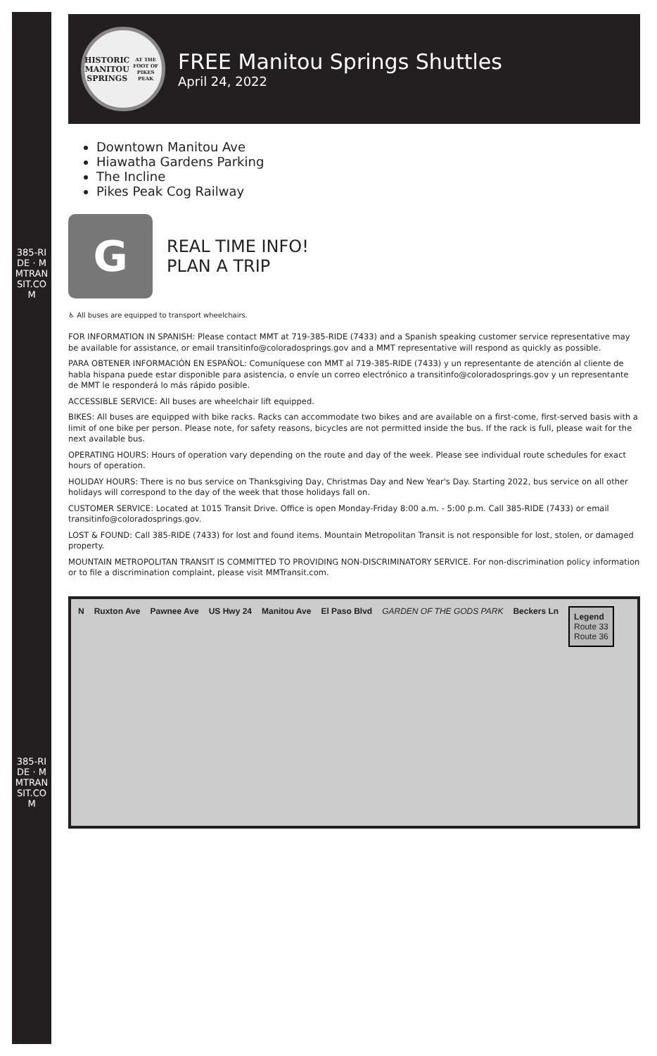385-RIDE · MMTRANSIT.COM
385-RIDE · MMTRANSIT.COM
HISTORIC
MANITOU
SPRINGS
AT THE FOOT OF PIKES PEAK
FREE Manitou Springs Shuttles
April 24, 2022
Downtown Manitou Ave
Hiawatha Gardens Parking
The Incline
Pikes Peak Cog Railway
G
REAL TIME INFO!
PLAN A TRIP
♿ All buses are equipped to transport wheelchairs.
FOR INFORMATION IN SPANISH: Please contact MMT at 719-385-RIDE (7433) and a Spanish speaking customer service representative may be available for assistance, or email transitinfo@coloradosprings.gov and a MMT representative will respond as quickly as possible.
PARA OBTENER INFORMACIÓN EN ESPAÑOL: Comuníquese con MMT al 719-385-RIDE (7433) y un representante de atención al cliente de habla hispana puede estar disponible para asistencia, o envíe un correo electrónico a transitinfo@coloradosprings.gov y un representante de MMT le responderá lo más rápido posible.
ACCESSIBLE SERVICE: All buses are wheelchair lift equipped.
BIKES: All buses are equipped with bike racks. Racks can accommodate two bikes and are available on a first-come, first-served basis with a limit of one bike per person. Please note, for safety reasons, bicycles are not permitted inside the bus. If the rack is full, please wait for the next available bus.
OPERATING HOURS: Hours of operation vary depending on the route and day of the week. Please see individual route schedules for exact hours of operation.
HOLIDAY HOURS: There is no bus service on Thanksgiving Day, Christmas Day and New Year's Day. Starting 2022, bus service on all other holidays will correspond to the day of the week that those holidays fall on.
CUSTOMER SERVICE: Located at 1015 Transit Drive. Office is open Monday-Friday 8:00 a.m. - 5:00 p.m. Call 385-RIDE (7433) or email transitinfo@coloradosprings.gov.
LOST & FOUND: Call 385-RIDE (7433) for lost and found items. Mountain Metropolitan Transit is not responsible for lost, stolen, or damaged property.
MOUNTAIN METROPOLITAN TRANSIT IS COMMITTED TO PROVIDING NON-DISCRIMINATORY SERVICE. For non-discrimination policy information or to file a discrimination complaint, please visit MMTransit.com.
N Ruxton Ave Pawnee Ave US Hwy 24 Manitou Ave El Paso Blvd GARDEN OF THE GODS PARK Beckers Ln
Legend
Route 33
Route 36